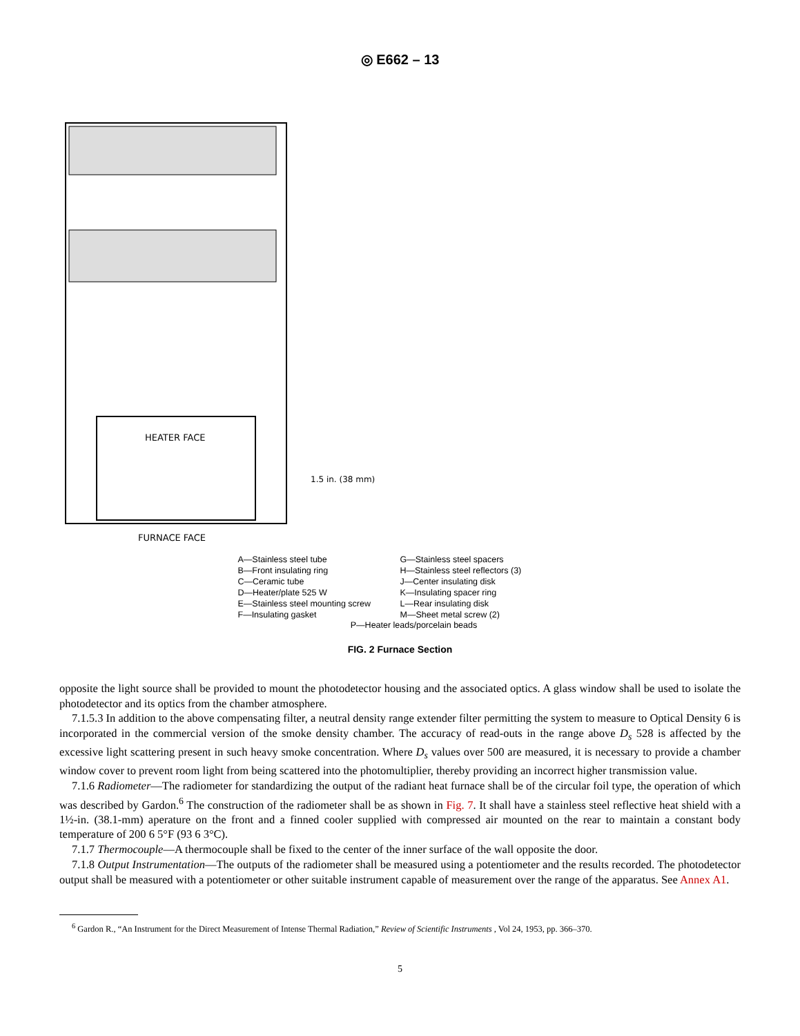◎ E662 – 13
HEATER FACE
FURNACE FACE
1.5 in. (38 mm)
A—Stainless steel tube
B—Front insulating ring
C—Ceramic tube
D—Heater/plate 525 W
E—Stainless steel mounting screw
F—Insulating gasket
G—Stainless steel spacers
H—Stainless steel reflectors (3)
J—Center insulating disk
K—Insulating spacer ring
L—Rear insulating disk
M—Sheet metal screw (2)
P—Heater leads/porcelain beads
FIG. 2 Furnace Section
opposite the light source shall be provided to mount the photodetector housing and the associated optics. A glass window shall be used to isolate the photodetector and its optics from the chamber atmosphere.
7.1.5.3 In addition to the above compensating filter, a neutral density range extender filter permitting the system to measure to Optical Density 6 is incorporated in the commercial version of the smoke density chamber. The accuracy of read-outs in the range above D<sub>s</sub> 528 is affected by the excessive light scattering present in such heavy smoke concentration. Where D<sub>s</sub> values over 500 are measured, it is necessary to provide a chamber window cover to prevent room light from being scattered into the photomultiplier, thereby providing an incorrect higher transmission value.
7.1.6 Radiometer—The radiometer for standardizing the output of the radiant heat furnace shall be of the circular foil type, the operation of which was described by Gardon.<sup>6</sup> The construction of the radiometer shall be as shown in Fig. 7. It shall have a stainless steel reflective heat shield with a 1½-in. (38.1-mm) aperature on the front and a finned cooler supplied with compressed air mounted on the rear to maintain a constant body temperature of 200 6 5°F (93 6 3°C).
7.1.7 Thermocouple—A thermocouple shall be fixed to the center of the inner surface of the wall opposite the door.
7.1.8 Output Instrumentation—The outputs of the radiometer shall be measured using a potentiometer and the results recorded. The photodetector output shall be measured with a potentiometer or other suitable instrument capable of measurement over the range of the apparatus. See Annex A1.
<sup>6</sup> Gardon R., “An Instrument for the Direct Measurement of Intense Thermal Radiation,” Review of Scientific Instruments , Vol 24, 1953, pp. 366–370.
5